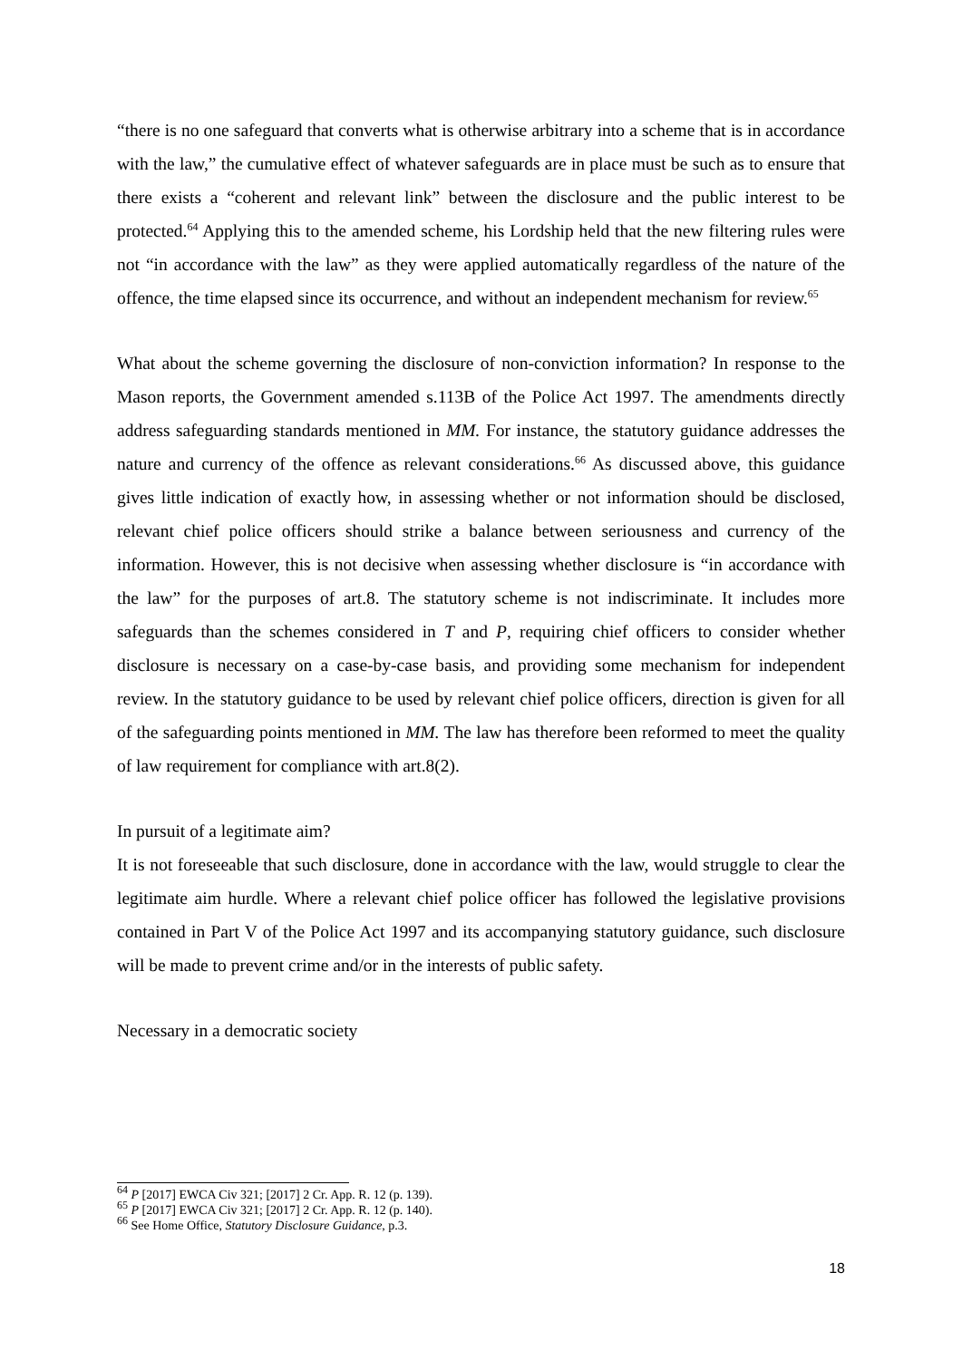“there is no one safeguard that converts what is otherwise arbitrary into a scheme that is in accordance with the law,” the cumulative effect of whatever safeguards are in place must be such as to ensure that there exists a “coherent and relevant link” between the disclosure and the public interest to be protected.<sup>64</sup> Applying this to the amended scheme, his Lordship held that the new filtering rules were not “in accordance with the law” as they were applied automatically regardless of the nature of the offence, the time elapsed since its occurrence, and without an independent mechanism for review.<sup>65</sup>
What about the scheme governing the disclosure of non-conviction information? In response to the Mason reports, the Government amended s.113B of the Police Act 1997. The amendments directly address safeguarding standards mentioned in MM. For instance, the statutory guidance addresses the nature and currency of the offence as relevant considerations.<sup>66</sup> As discussed above, this guidance gives little indication of exactly how, in assessing whether or not information should be disclosed, relevant chief police officers should strike a balance between seriousness and currency of the information. However, this is not decisive when assessing whether disclosure is “in accordance with the law” for the purposes of art.8. The statutory scheme is not indiscriminate. It includes more safeguards than the schemes considered in T and P, requiring chief officers to consider whether disclosure is necessary on a case-by-case basis, and providing some mechanism for independent review. In the statutory guidance to be used by relevant chief police officers, direction is given for all of the safeguarding points mentioned in MM. The law has therefore been reformed to meet the quality of law requirement for compliance with art.8(2).
In pursuit of a legitimate aim?
It is not foreseeable that such disclosure, done in accordance with the law, would struggle to clear the legitimate aim hurdle. Where a relevant chief police officer has followed the legislative provisions contained in Part V of the Police Act 1997 and its accompanying statutory guidance, such disclosure will be made to prevent crime and/or in the interests of public safety.
Necessary in a democratic society
<sup>64</sup> P [2017] EWCA Civ 321; [2017] 2 Cr. App. R. 12 (p. 139).
<sup>65</sup> P [2017] EWCA Civ 321; [2017] 2 Cr. App. R. 12 (p. 140).
<sup>66</sup> See Home Office, Statutory Disclosure Guidance, p.3.
18